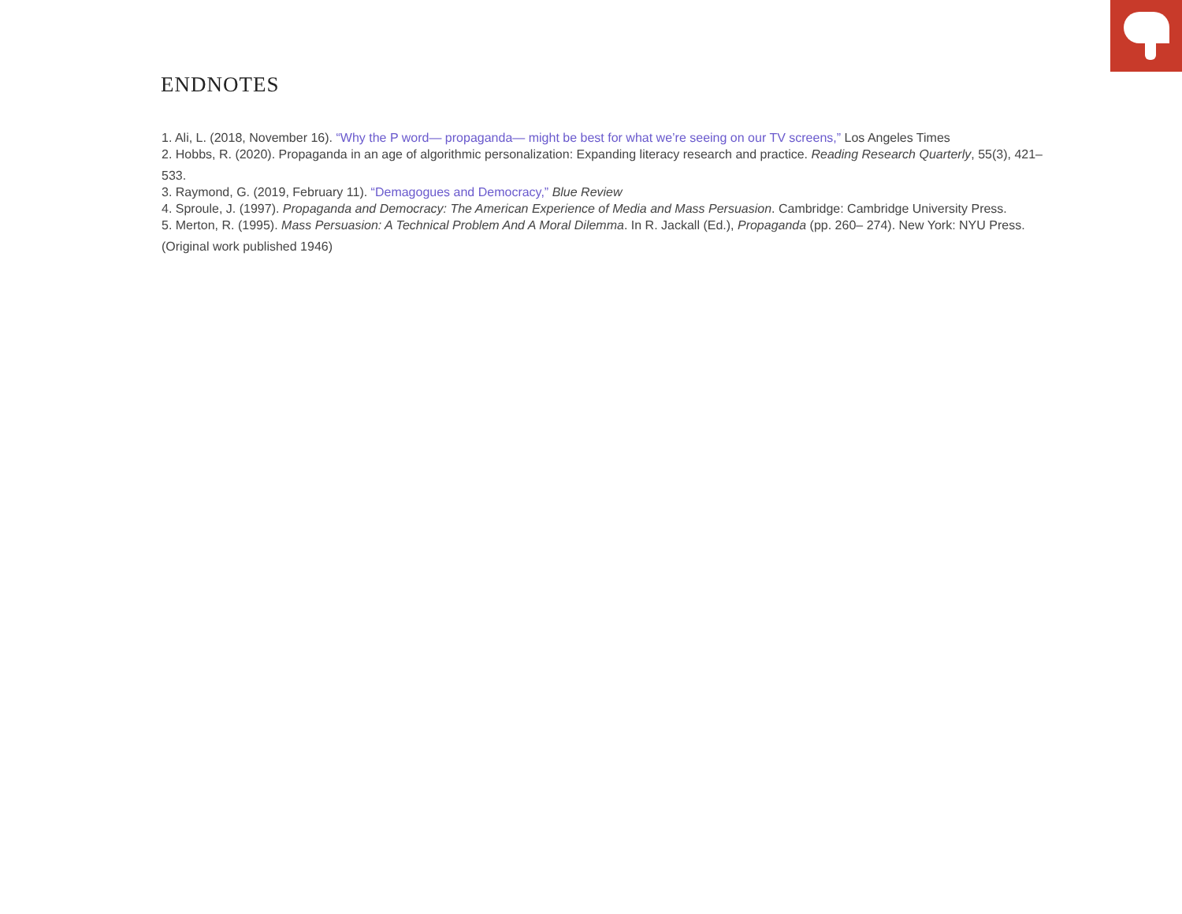ENDNOTES
1. Ali, L. (2018, November 16). “Why the P word— propaganda— might be best for what we’re seeing on our TV screens,” Los Angeles Times
2. Hobbs, R. (2020). Propaganda in an age of algorithmic personalization: Expanding literacy research and practice. Reading Research Quarterly, 55(3), 421–533.
3. Raymond, G. (2019, February 11). “Demagogues and Democracy,” Blue Review
4. Sproule, J. (1997). Propaganda and Democracy: The American Experience of Media and Mass Persuasion. Cambridge: Cambridge University Press.
5. Merton, R. (1995). Mass Persuasion: A Technical Problem And A Moral Dilemma. In R. Jackall (Ed.), Propaganda (pp. 260– 274). New York: NYU Press. (Original work published 1946)